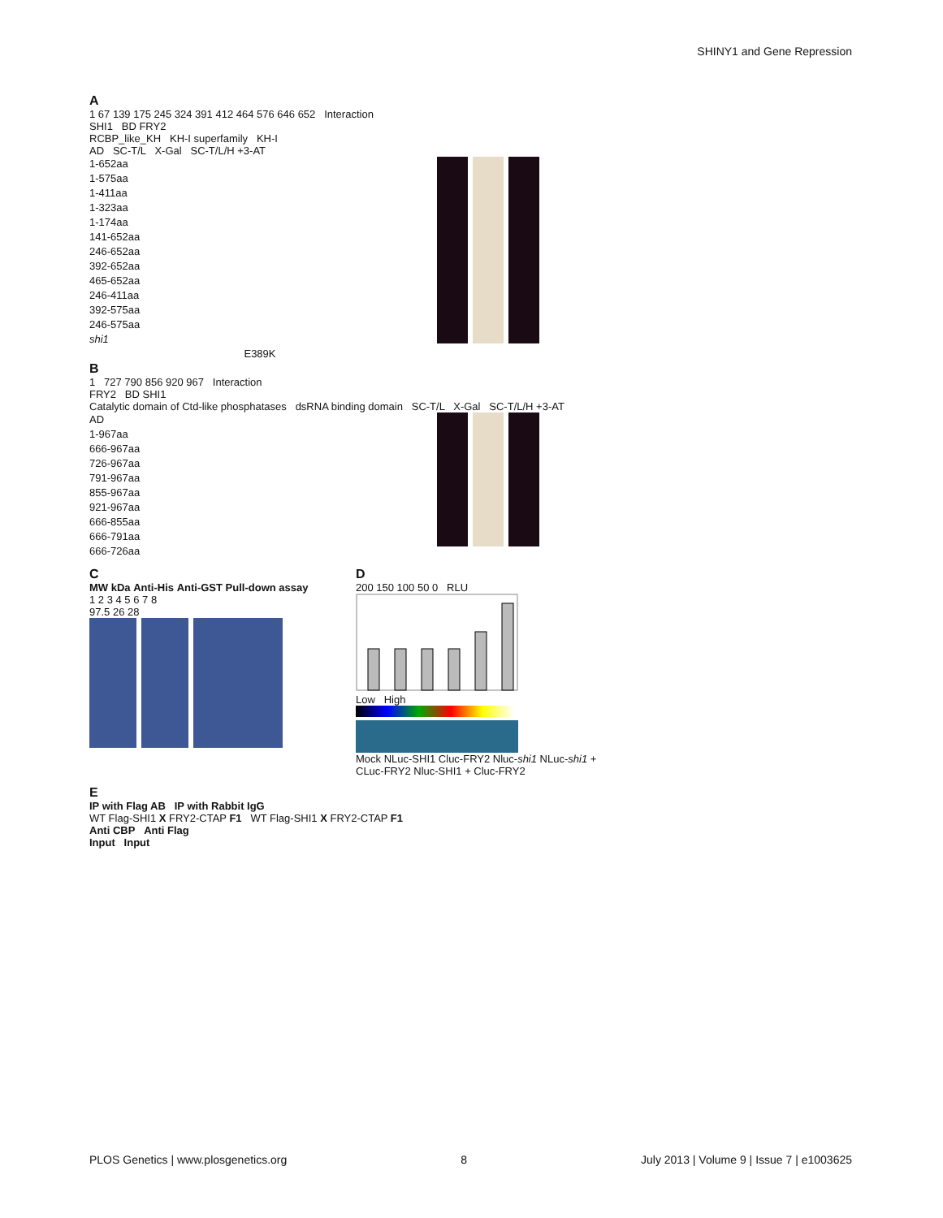SHINY1 and Gene Repression
A
1 67 139 175 245 324 391 412 464 576 646 652 Interaction
SHI1 BD FRY2
RCBP_like_KH KH-I superfamily KH-I
AD SC-T/L X-Gal SC-T/L/H +3-AT
1-652aa
1-575aa
1-411aa
1-323aa
1-174aa
141-652aa
246-652aa
392-652aa
465-652aa
246-411aa
392-575aa
246-575aa
shi1
E389K
B
1 727 790 856 920 967 Interaction
FRY2 BD SHI1
Catalytic domain of Ctd-like phosphatases dsRNA binding domain SC-T/L X-Gal SC-T/L/H +3-AT
AD
1-967aa
666-967aa
726-967aa
791-967aa
855-967aa
921-967aa
666-855aa
666-791aa
666-726aa
C
MW kDa Anti-His Anti-GST Pull-down assay
1 2 3 4 5 6 7 8
97.5 26 28
D
200 150 100 50 0 RLU
Low High
Mock NLuc-SHI1 Cluc-FRY2 Nluc-shi1 NLuc-shi1 + CLuc-FRY2 Nluc-SHI1 + Cluc-FRY2
E
IP with Flag AB IP with Rabbit IgG
WT Flag-SHI1 X FRY2-CTAP F1 WT Flag-SHI1 X FRY2-CTAP F1
Anti CBP Anti Flag
Input Input
PLOS Genetics | www.plosgenetics.org 8 July 2013 | Volume 9 | Issue 7 | e1003625